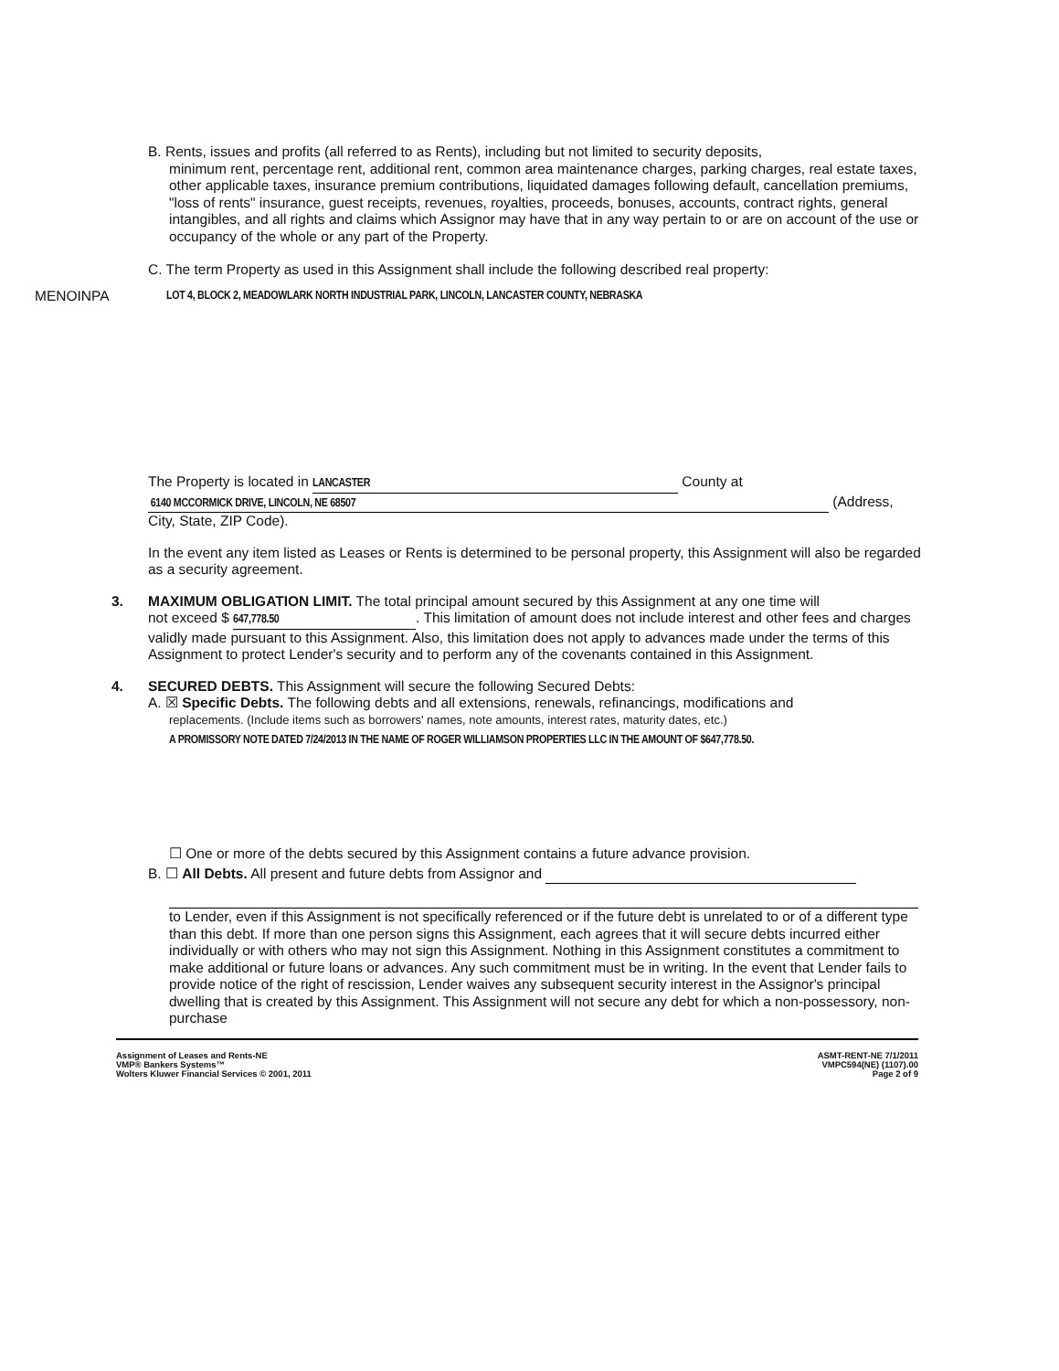B. Rents, issues and profits (all referred to as Rents), including but not limited to security deposits,
minimum rent, percentage rent, additional rent, common area maintenance charges, parking charges, real estate taxes, other applicable taxes, insurance premium contributions, liquidated damages following default, cancellation premiums, "loss of rents" insurance, guest receipts, revenues, royalties, proceeds, bonuses, accounts, contract rights, general intangibles, and all rights and claims which Assignor may have that in any way pertain to or are on account of the use or occupancy of the whole or any part of the Property.
C. The term Property as used in this Assignment shall include the following described real property:
MENOINPA LOT 4, BLOCK 2, MEADOWLARK NORTH INDUSTRIAL PARK, LINCOLN, LANCASTER COUNTY, NEBRASKA
The Property is located in LANCASTER County at
6140 MCCORMICK DRIVE, LINCOLN, NE 68507 (Address,
City, State, ZIP Code).
In the event any item listed as Leases or Rents is determined to be personal property, this Assignment will also be regarded as a security agreement.
3. MAXIMUM OBLIGATION LIMIT. The total principal amount secured by this Assignment at any one time will
not exceed $ 647,778.50. This limitation of amount does not include interest and other fees and charges validly made pursuant to this Assignment. Also, this limitation does not apply to advances made under the terms of this Assignment to protect Lender's security and to perform any of the covenants contained in this Assignment.
4. SECURED DEBTS. This Assignment will secure the following Secured Debts:
A. ☒ Specific Debts. The following debts and all extensions, renewals, refinancings, modifications and
replacements. (Include items such as borrowers' names, note amounts, interest rates, maturity dates, etc.)
A PROMISSORY NOTE DATED 7/24/2013 IN THE NAME OF ROGER WILLIAMSON PROPERTIES LLC IN THE AMOUNT OF $647,778.50.
☐ One or more of the debts secured by this Assignment contains a future advance provision.
B. ☐ All Debts. All present and future debts from Assignor and
to Lender, even if this Assignment is not specifically referenced or if the future debt is unrelated to or of a different type than this debt. If more than one person signs this Assignment, each agrees that it will secure debts incurred either individually or with others who may not sign this Assignment. Nothing in this Assignment constitutes a commitment to make additional or future loans or advances. Any such commitment must be in writing. In the event that Lender fails to provide notice of the right of rescission, Lender waives any subsequent security interest in the Assignor's principal dwelling that is created by this Assignment. This Assignment will not secure any debt for which a non-possessory, non-purchase
Assignment of Leases and Rents-NE
VMP® Bankers Systems™
Wolters Kluwer Financial Services © 2001, 2011
ASMT-RENT-NE 7/1/2011
VMPC594(NE) (1107).00
Page 2 of 9